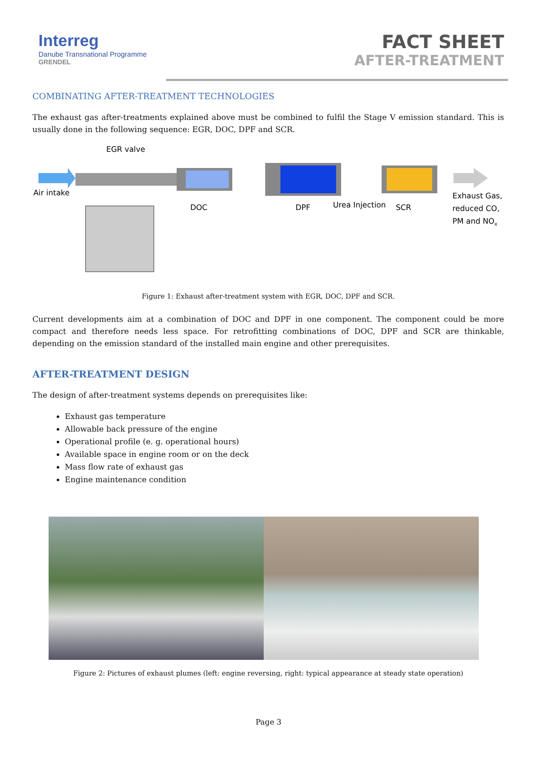Interreg
Danube Transnational Programme
GRENDEL
FACT SHEET
AFTER-TREATMENT
COMBINATING AFTER-TREATMENT TECHNOLOGIES
The exhaust gas after-treatments explained above must be combined to fulfil the Stage V emission standard. This is usually done in the following sequence: EGR, DOC, DPF and SCR.
EGR valve
Air intake
DOC
DPF
Urea Injection
SCR
Exhaust Gas,
reduced CO,
PM and NOx
Figure 1: Exhaust after-treatment system with EGR, DOC, DPF and SCR.
Current developments aim at a combination of DOC and DPF in one component. The component could be more compact and therefore needs less space. For retrofitting combinations of DOC, DPF and SCR are thinkable, depending on the emission standard of the installed main engine and other prerequisites.
AFTER-TREATMENT DESIGN
The design of after-treatment systems depends on prerequisites like:
Exhaust gas temperature
Allowable back pressure of the engine
Operational profile (e. g. operational hours)
Available space in engine room or on the deck
Mass flow rate of exhaust gas
Engine maintenance condition
Figure 2: Pictures of exhaust plumes (left: engine reversing, right: typical appearance at steady state operation)
Page 3